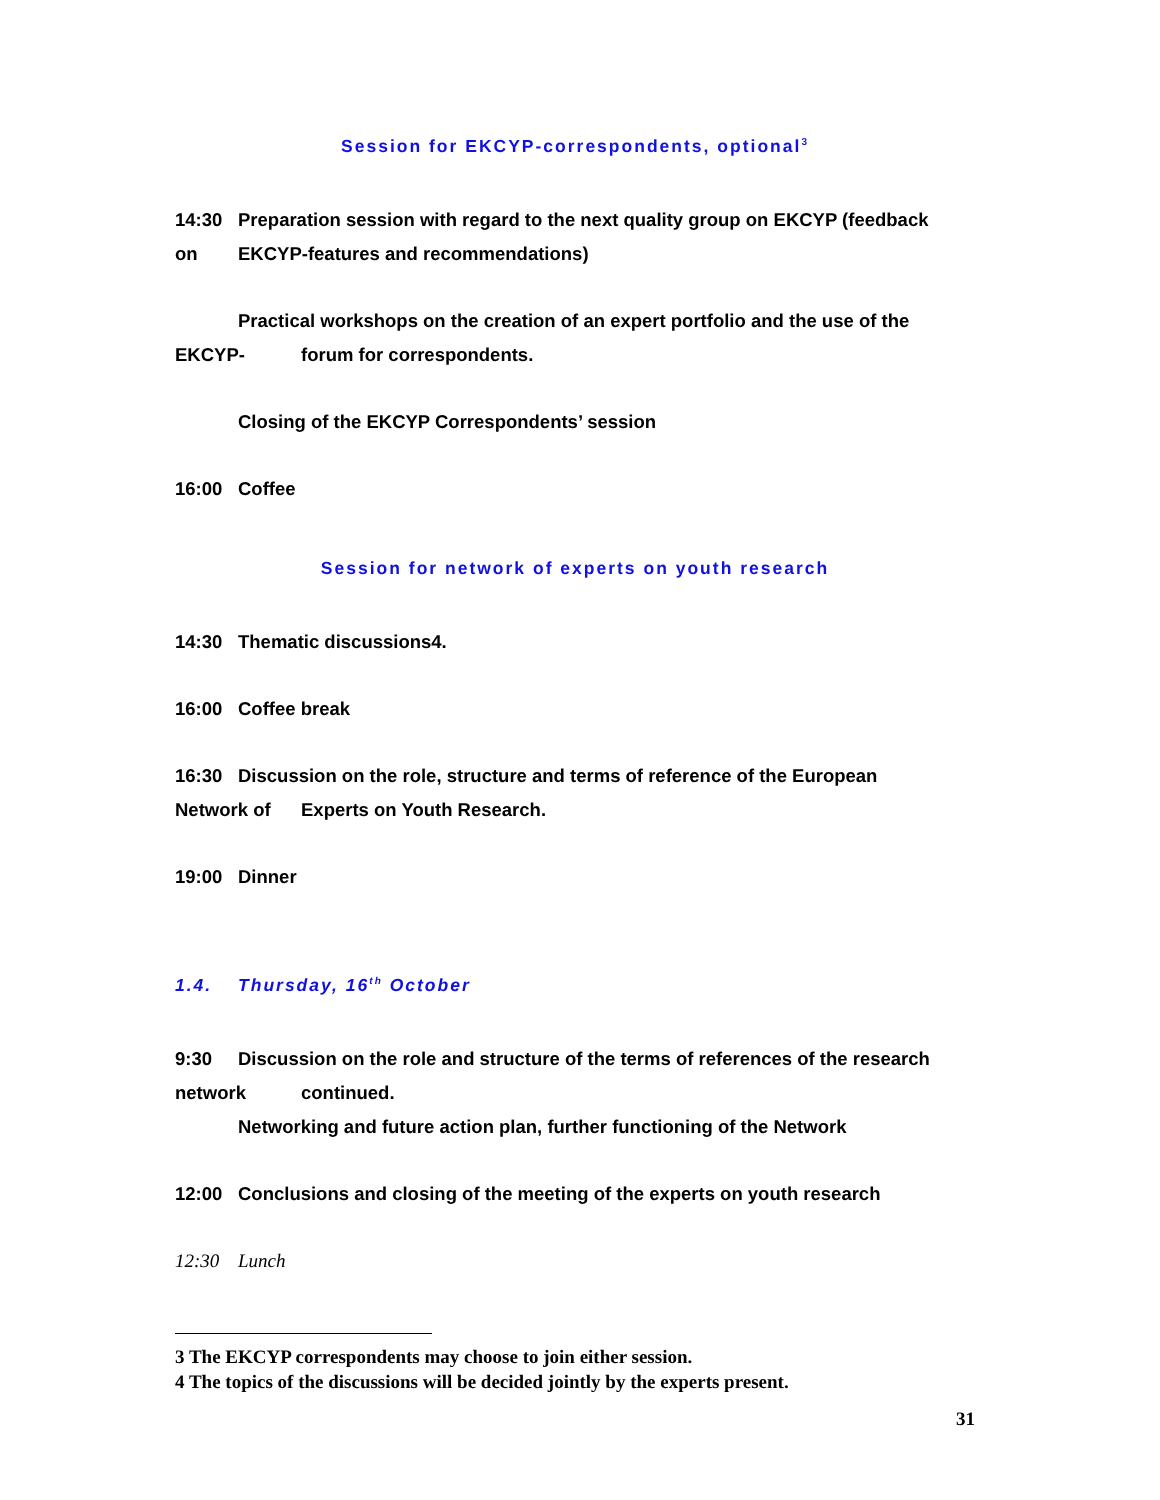Session for EKCYP-correspondents, optional<sup>3</sup>
14:30 Preparation session with regard to the next quality group on EKCYP (feedback
on EKCYP-features and recommendations)
Practical workshops on the creation of an expert portfolio and the use of the
EKCYP- forum for correspondents.
Closing of the EKCYP Correspondents’ session
16:00 Coffee
Session for network of experts on youth research
14:30 Thematic discussions4.
16:00 Coffee break
16:30 Discussion on the role, structure and terms of reference of the European
Network of Experts on Youth Research.
19:00 Dinner
1.4. Thursday, 16<sup>th</sup> October
9:30 Discussion on the role and structure of the terms of references of the research
network continued.
Networking and future action plan, further functioning of the Network
12:00 Conclusions and closing of the meeting of the experts on youth research
12:30 Lunch
3 The EKCYP correspondents may choose to join either session.
4 The topics of the discussions will be decided jointly by the experts present.
31